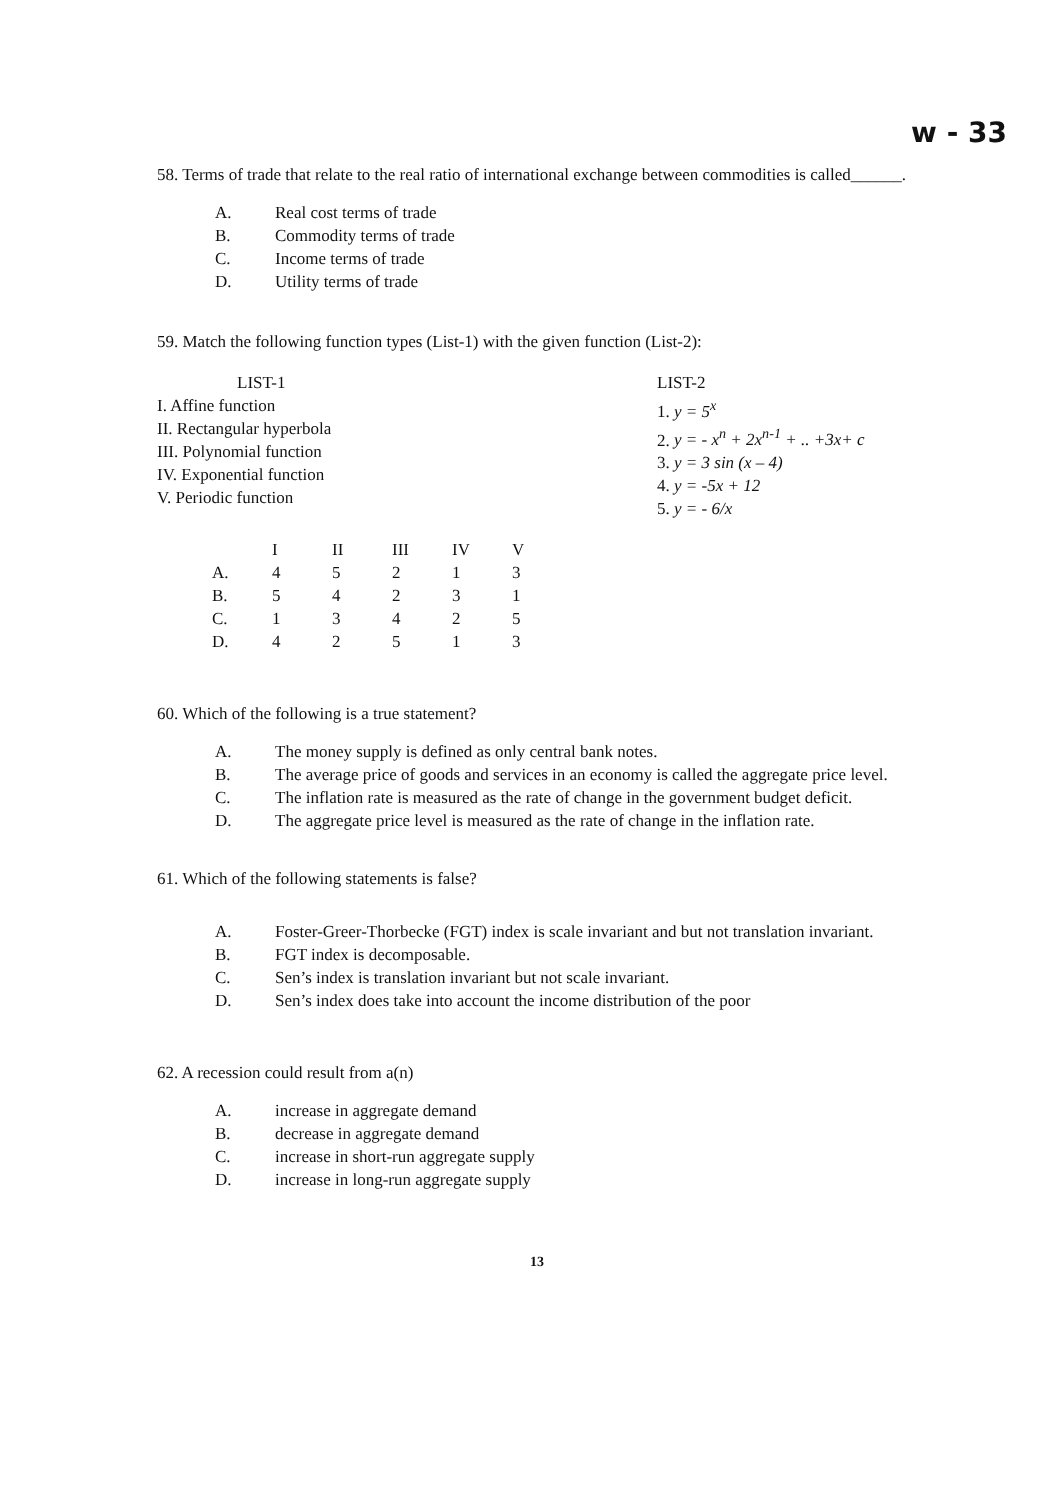w - 33
58. Terms of trade that relate to the real ratio of international exchange between commodities is called______.
A. Real cost terms of trade
B. Commodity terms of trade
C. Income terms of trade
D. Utility terms of trade
59. Match the following function types (List-1) with the given function (List-2):
LIST-1
I. Affine function
II. Rectangular hyperbola
III. Polynomial function
IV. Exponential function
V. Periodic function
LIST-2
1. y = 5<sup>x</sup>
2. y = - x<sup>n</sup> + 2x<sup>n-1</sup> + .. +3x+ c
3. y = 3 sin (x – 4)
4. y = -5x + 12
5. y = - 6/x
| | I | II | III | IV | V |
| --- | --- | --- | --- | --- | --- |
| A. | 4 | 5 | 2 | 1 | 3 |
| B. | 5 | 4 | 2 | 3 | 1 |
| C. | 1 | 3 | 4 | 2 | 5 |
| D. | 4 | 2 | 5 | 1 | 3 |
60. Which of the following is a true statement?
A. The money supply is defined as only central bank notes.
B. The average price of goods and services in an economy is called the aggregate price level.
C. The inflation rate is measured as the rate of change in the government budget deficit.
D. The aggregate price level is measured as the rate of change in the inflation rate.
61. Which of the following statements is false?
A. Foster-Greer-Thorbecke (FGT) index is scale invariant and but not translation invariant.
B. FGT index is decomposable.
C. Sen’s index is translation invariant but not scale invariant.
D. Sen’s index does take into account the income distribution of the poor
62. A recession could result from a(n)
A. increase in aggregate demand
B. decrease in aggregate demand
C. increase in short-run aggregate supply
D. increase in long-run aggregate supply
13